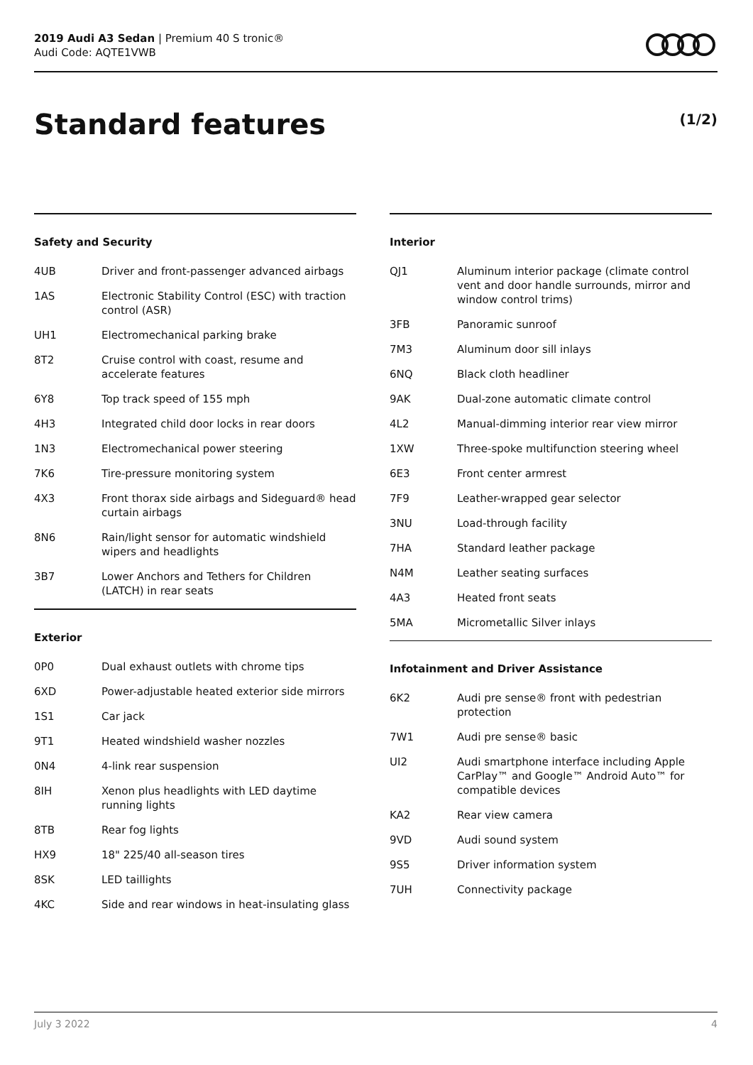2019 Audi A3 Sedan | Premium 40 S tronic®
Audi Code: AQTE1VWB
Standard features (1/2)
Safety and Security
| 4UB | Driver and front-passenger advanced airbags |
| 1AS | Electronic Stability Control (ESC) with traction control (ASR) |
| UH1 | Electromechanical parking brake |
| 8T2 | Cruise control with coast, resume and accelerate features |
| 6Y8 | Top track speed of 155 mph |
| 4H3 | Integrated child door locks in rear doors |
| 1N3 | Electromechanical power steering |
| 7K6 | Tire-pressure monitoring system |
| 4X3 | Front thorax side airbags and Sideguard® head curtain airbags |
| 8N6 | Rain/light sensor for automatic windshield wipers and headlights |
| 3B7 | Lower Anchors and Tethers for Children (LATCH) in rear seats |
Exterior
| 0P0 | Dual exhaust outlets with chrome tips |
| 6XD | Power-adjustable heated exterior side mirrors |
| 1S1 | Car jack |
| 9T1 | Heated windshield washer nozzles |
| 0N4 | 4-link rear suspension |
| 8IH | Xenon plus headlights with LED daytime running lights |
| 8TB | Rear fog lights |
| HX9 | 18" 225/40 all-season tires |
| 8SK | LED taillights |
| 4KC | Side and rear windows in heat-insulating glass |
Interior
| QJ1 | Aluminum interior package (climate control vent and door handle surrounds, mirror and window control trims) |
| 3FB | Panoramic sunroof |
| 7M3 | Aluminum door sill inlays |
| 6NQ | Black cloth headliner |
| 9AK | Dual-zone automatic climate control |
| 4L2 | Manual-dimming interior rear view mirror |
| 1XW | Three-spoke multifunction steering wheel |
| 6E3 | Front center armrest |
| 7F9 | Leather-wrapped gear selector |
| 3NU | Load-through facility |
| 7HA | Standard leather package |
| N4M | Leather seating surfaces |
| 4A3 | Heated front seats |
| 5MA | Micrometallic Silver inlays |
Infotainment and Driver Assistance
| 6K2 | Audi pre sense® front with pedestrian protection |
| 7W1 | Audi pre sense® basic |
| UI2 | Audi smartphone interface including Apple CarPlay™ and Google™ Android Auto™ for compatible devices |
| KA2 | Rear view camera |
| 9VD | Audi sound system |
| 9S5 | Driver information system |
| 7UH | Connectivity package |
July 3 2022 4